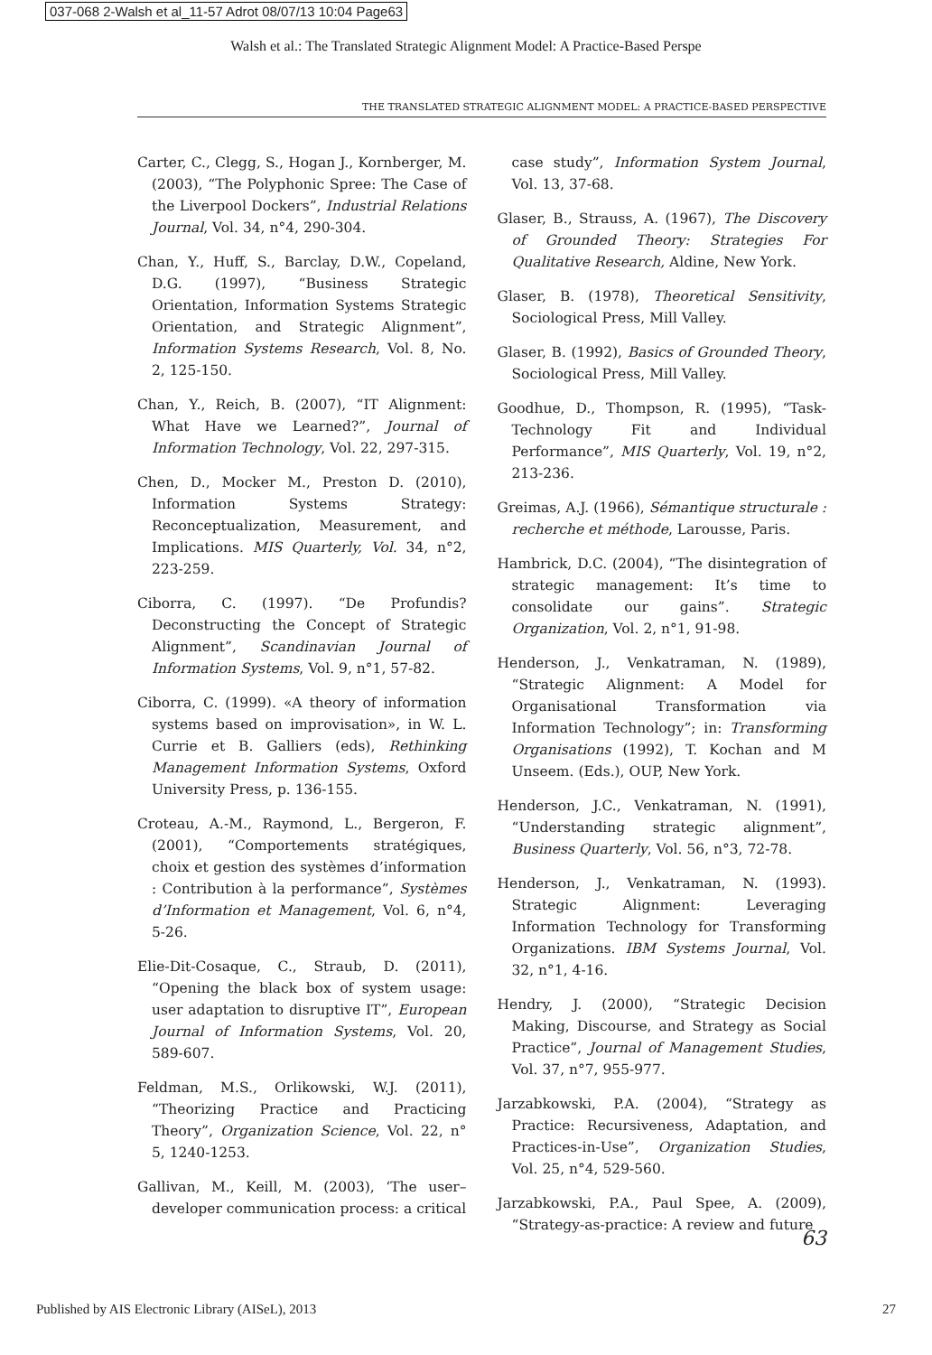037-068 2-Walsh et al_11-57 Adrot 08/07/13 10:04 Page63
Walsh et al.: The Translated Strategic Alignment Model: A Practice-Based Perspe
THE TRANSLATED STRATEGIC ALIGNMENT MODEL: A PRACTICE-BASED PERSPECTIVE
Carter, C., Clegg, S., Hogan J., Kornberger, M. (2003), “The Polyphonic Spree: The Case of the Liverpool Dockers”, Industrial Relations Journal, Vol. 34, n°4, 290-304.
Chan, Y., Huff, S., Barclay, D.W., Copeland, D.G. (1997), “Business Strategic Orientation, Information Systems Strategic Orientation, and Strategic Alignment”, Information Systems Research, Vol. 8, No. 2, 125-150.
Chan, Y., Reich, B. (2007), “IT Alignment: What Have we Learned?”, Journal of Information Technology, Vol. 22, 297-315.
Chen, D., Mocker M., Preston D. (2010), Information Systems Strategy: Reconceptualization, Measurement, and Implications. MIS Quarterly, Vol. 34, n°2, 223-259.
Ciborra, C. (1997). “De Profundis? Deconstructing the Concept of Strategic Alignment”, Scandinavian Journal of Information Systems, Vol. 9, n°1, 57-82.
Ciborra, C. (1999). «A theory of information systems based on improvisation», in W. L. Currie et B. Galliers (eds), Rethinking Management Information Systems, Oxford University Press, p. 136-155.
Croteau, A.-M., Raymond, L., Bergeron, F. (2001), “Comportements stratégiques, choix et gestion des systèmes d’information : Contribution à la performance”, Systèmes d’Information et Management, Vol. 6, n°4, 5-26.
Elie-Dit-Cosaque, C., Straub, D. (2011), “Opening the black box of system usage: user adaptation to disruptive IT”, European Journal of Information Systems, Vol. 20, 589-607.
Feldman, M.S., Orlikowski, W.J. (2011), “Theorizing Practice and Practicing Theory”, Organization Science, Vol. 22, n° 5, 1240-1253.
Gallivan, M., Keill, M. (2003), ‘The user–developer communication process: a critical
case study”, Information System Journal, Vol. 13, 37-68.
Glaser, B., Strauss, A. (1967), The Discovery of Grounded Theory: Strategies For Qualitative Research, Aldine, New York.
Glaser, B. (1978), Theoretical Sensitivity, Sociological Press, Mill Valley.
Glaser, B. (1992), Basics of Grounded Theory, Sociological Press, Mill Valley.
Goodhue, D., Thompson, R. (1995), “Task-Technology Fit and Individual Performance”, MIS Quarterly, Vol. 19, n°2, 213-236.
Greimas, A.J. (1966), Sémantique structurale : recherche et méthode, Larousse, Paris.
Hambrick, D.C. (2004), “The disintegration of strategic management: It’s time to consolidate our gains”. Strategic Organization, Vol. 2, n°1, 91-98.
Henderson, J., Venkatraman, N. (1989), “Strategic Alignment: A Model for Organisational Transformation via Information Technology”; in: Transforming Organisations (1992), T. Kochan and M Unseem. (Eds.), OUP, New York.
Henderson, J.C., Venkatraman, N. (1991), “Understanding strategic alignment”, Business Quarterly, Vol. 56, n°3, 72-78.
Henderson, J., Venkatraman, N. (1993). Strategic Alignment: Leveraging Information Technology for Transforming Organizations. IBM Systems Journal, Vol. 32, n°1, 4-16.
Hendry, J. (2000), “Strategic Decision Making, Discourse, and Strategy as Social Practice”, Journal of Management Studies, Vol. 37, n°7, 955-977.
Jarzabkowski, P.A. (2004), “Strategy as Practice: Recursiveness, Adaptation, and Practices-in-Use”, Organization Studies, Vol. 25, n°4, 529-560.
Jarzabkowski, P.A., Paul Spee, A. (2009), “Strategy-as-practice: A review and future
63
Published by AIS Electronic Library (AISeL), 2013 27